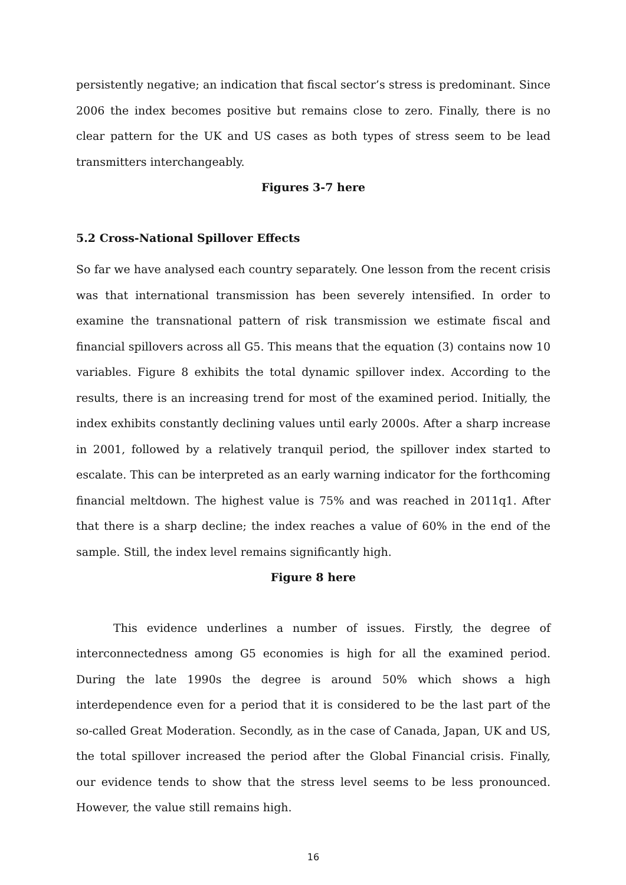persistently negative; an indication that fiscal sector’s stress is predominant. Since 2006 the index becomes positive but remains close to zero. Finally, there is no clear pattern for the UK and US cases as both types of stress seem to be lead transmitters interchangeably.
Figures 3-7 here
5.2 Cross-National Spillover Effects
So far we have analysed each country separately. One lesson from the recent crisis was that international transmission has been severely intensified. In order to examine the transnational pattern of risk transmission we estimate fiscal and financial spillovers across all G5. This means that the equation (3) contains now 10 variables. Figure 8 exhibits the total dynamic spillover index. According to the results, there is an increasing trend for most of the examined period. Initially, the index exhibits constantly declining values until early 2000s. After a sharp increase in 2001, followed by a relatively tranquil period, the spillover index started to escalate. This can be interpreted as an early warning indicator for the forthcoming financial meltdown. The highest value is 75% and was reached in 2011q1. After that there is a sharp decline; the index reaches a value of 60% in the end of the sample. Still, the index level remains significantly high.
Figure 8 here
This evidence underlines a number of issues. Firstly, the degree of interconnectedness among G5 economies is high for all the examined period. During the late 1990s the degree is around 50% which shows a high interdependence even for a period that it is considered to be the last part of the so-called Great Moderation. Secondly, as in the case of Canada, Japan, UK and US, the total spillover increased the period after the Global Financial crisis. Finally, our evidence tends to show that the stress level seems to be less pronounced. However, the value still remains high.
16